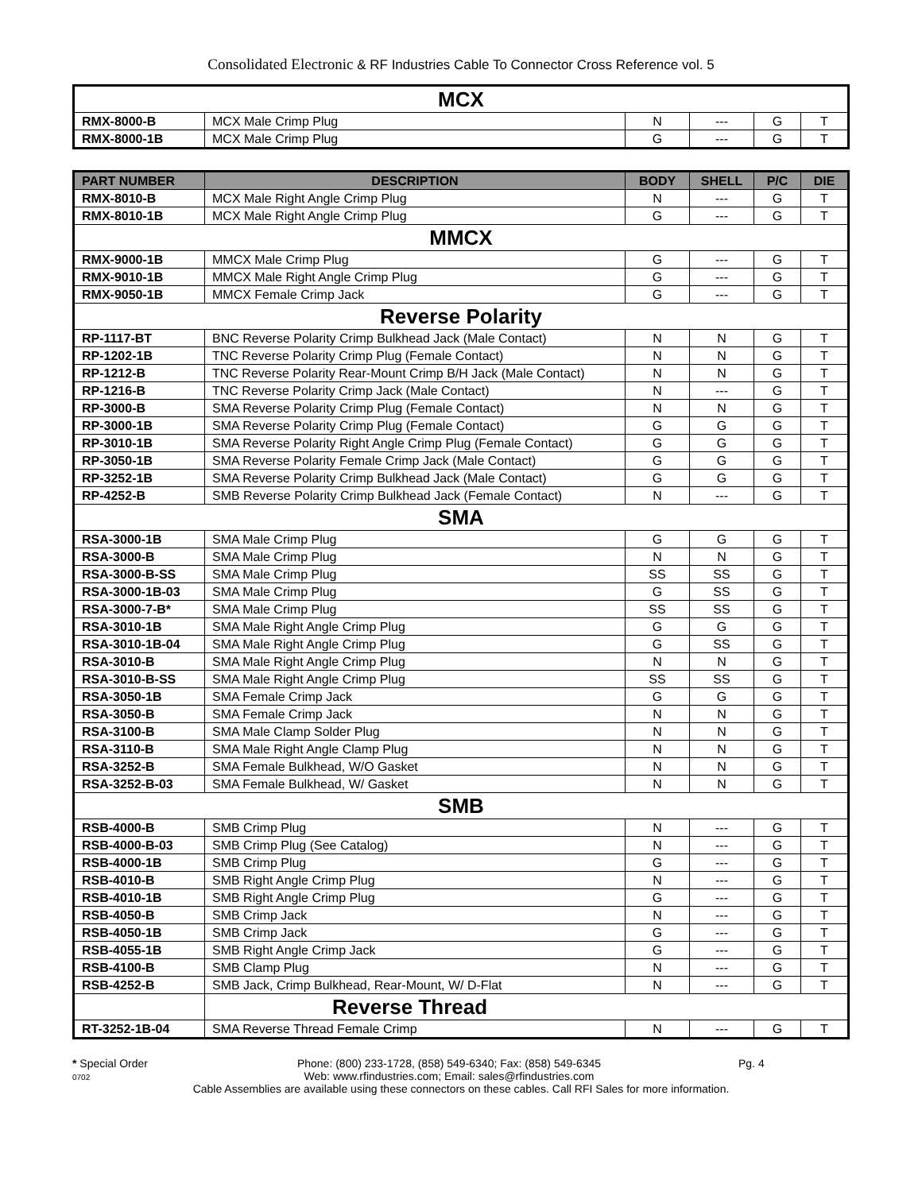Consolidated Electronic & RF Industries Cable To Connector Cross Reference vol. 5
| MCX | | | | | |
| RMX-8000-B | MCX Male Crimp Plug | N | --- | G | T |
| RMX-8000-1B | MCX Male Crimp Plug | G | --- | G | T |
| PART NUMBER | DESCRIPTION | BODY | SHELL | P/C | DIE |
| --- | --- | --- | --- | --- | --- |
| RMX-8010-B | MCX Male Right Angle Crimp Plug | N | --- | G | T |
| RMX-8010-1B | MCX Male Right Angle Crimp Plug | G | --- | G | T |
| MMCX | | | | | |
| RMX-9000-1B | MMCX Male Crimp Plug | G | --- | G | T |
| RMX-9010-1B | MMCX Male Right Angle Crimp Plug | G | --- | G | T |
| RMX-9050-1B | MMCX Female Crimp Jack | G | --- | G | T |
| Reverse Polarity | | | | | |
| RP-1117-BT | BNC Reverse Polarity Crimp Bulkhead Jack (Male Contact) | N | N | G | T |
| RP-1202-1B | TNC Reverse Polarity Crimp Plug (Female Contact) | N | N | G | T |
| RP-1212-B | TNC Reverse Polarity Rear-Mount Crimp B/H Jack (Male Contact) | N | N | G | T |
| RP-1216-B | TNC Reverse Polarity Crimp Jack (Male Contact) | N | --- | G | T |
| RP-3000-B | SMA Reverse Polarity Crimp Plug (Female Contact) | N | N | G | T |
| RP-3000-1B | SMA Reverse Polarity Crimp Plug (Female Contact) | G | G | G | T |
| RP-3010-1B | SMA Reverse Polarity Right Angle Crimp Plug (Female Contact) | G | G | G | T |
| RP-3050-1B | SMA Reverse Polarity Female Crimp Jack (Male Contact) | G | G | G | T |
| RP-3252-1B | SMA Reverse Polarity Crimp Bulkhead Jack (Male Contact) | G | G | G | T |
| RP-4252-B | SMB Reverse Polarity Crimp Bulkhead Jack (Female Contact) | N | --- | G | T |
| SMA | | | | | |
| RSA-3000-1B | SMA Male Crimp Plug | G | G | G | T |
| RSA-3000-B | SMA Male Crimp Plug | N | N | G | T |
| RSA-3000-B-SS | SMA Male Crimp Plug | SS | SS | G | T |
| RSA-3000-1B-03 | SMA Male Crimp Plug | G | SS | G | T |
| RSA-3000-7-B* | SMA Male Crimp Plug | SS | SS | G | T |
| RSA-3010-1B | SMA Male Right Angle Crimp Plug | G | G | G | T |
| RSA-3010-1B-04 | SMA Male Right Angle Crimp Plug | G | SS | G | T |
| RSA-3010-B | SMA Male Right Angle Crimp Plug | N | N | G | T |
| RSA-3010-B-SS | SMA Male Right Angle Crimp Plug | SS | SS | G | T |
| RSA-3050-1B | SMA Female Crimp Jack | G | G | G | T |
| RSA-3050-B | SMA Female Crimp Jack | N | N | G | T |
| RSA-3100-B | SMA Male Clamp Solder Plug | N | N | G | T |
| RSA-3110-B | SMA Male Right Angle Clamp Plug | N | N | G | T |
| RSA-3252-B | SMA Female Bulkhead, W/O Gasket | N | N | G | T |
| RSA-3252-B-03 | SMA Female Bulkhead, W/ Gasket | N | N | G | T |
| SMB | | | | | |
| RSB-4000-B | SMB Crimp Plug | N | --- | G | T |
| RSB-4000-B-03 | SMB Crimp Plug (See Catalog) | N | --- | G | T |
| RSB-4000-1B | SMB Crimp Plug | G | --- | G | T |
| RSB-4010-B | SMB Right Angle Crimp Plug | N | --- | G | T |
| RSB-4010-1B | SMB Right Angle Crimp Plug | G | --- | G | T |
| RSB-4050-B | SMB Crimp Jack | N | --- | G | T |
| RSB-4050-1B | SMB Crimp Jack | G | --- | G | T |
| RSB-4055-1B | SMB Right Angle Crimp Jack | G | --- | G | T |
| RSB-4100-B | SMB Clamp Plug | N | --- | G | T |
| RSB-4252-B | SMB Jack, Crimp Bulkhead, Rear-Mount, W/ D-Flat | N | --- | G | T |
| | Reverse Thread | | | | |
| RT-3252-1B-04 | SMA Reverse Thread Female Crimp | N | --- | G | T |
* Special Order
0702
Phone: (800) 233-1728, (858) 549-6340; Fax: (858) 549-6345
Web: www.rfindustries.com; Email: sales@rfindustries.com
Pg. 4
Cable Assemblies are available using these connectors on these cables. Call RFI Sales for more information.